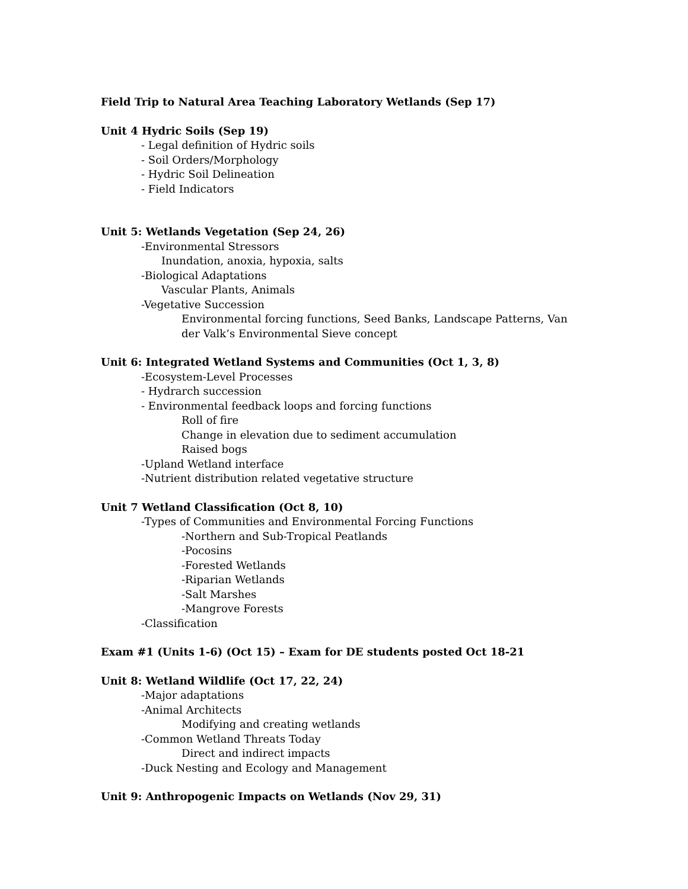Field Trip to Natural Area Teaching Laboratory Wetlands (Sep 17)
Unit 4 Hydric Soils (Sep 19)
- Legal definition of Hydric soils
- Soil Orders/Morphology
- Hydric Soil Delineation
- Field Indicators
Unit 5: Wetlands Vegetation (Sep 24, 26)
-Environmental Stressors
Inundation, anoxia, hypoxia, salts
-Biological Adaptations
Vascular Plants, Animals
-Vegetative Succession
Environmental forcing functions, Seed Banks, Landscape Patterns, Van der Valk’s Environmental Sieve concept
Unit 6: Integrated Wetland Systems and Communities (Oct 1, 3, 8)
-Ecosystem-Level Processes
- Hydrarch succession
- Environmental feedback loops and forcing functions
Roll of fire
Change in elevation due to sediment accumulation
Raised bogs
-Upland Wetland interface
-Nutrient distribution related vegetative structure
Unit 7 Wetland Classification (Oct 8, 10)
-Types of Communities and Environmental Forcing Functions
-Northern and Sub-Tropical Peatlands
-Pocosins
-Forested Wetlands
-Riparian Wetlands
-Salt Marshes
-Mangrove Forests
-Classification
Exam #1 (Units 1-6) (Oct 15) – Exam for DE students posted Oct 18-21
Unit 8: Wetland Wildlife (Oct 17, 22, 24)
-Major adaptations
-Animal Architects
Modifying and creating wetlands
-Common Wetland Threats Today
Direct and indirect impacts
-Duck Nesting and Ecology and Management
Unit 9: Anthropogenic Impacts on Wetlands (Nov 29, 31)